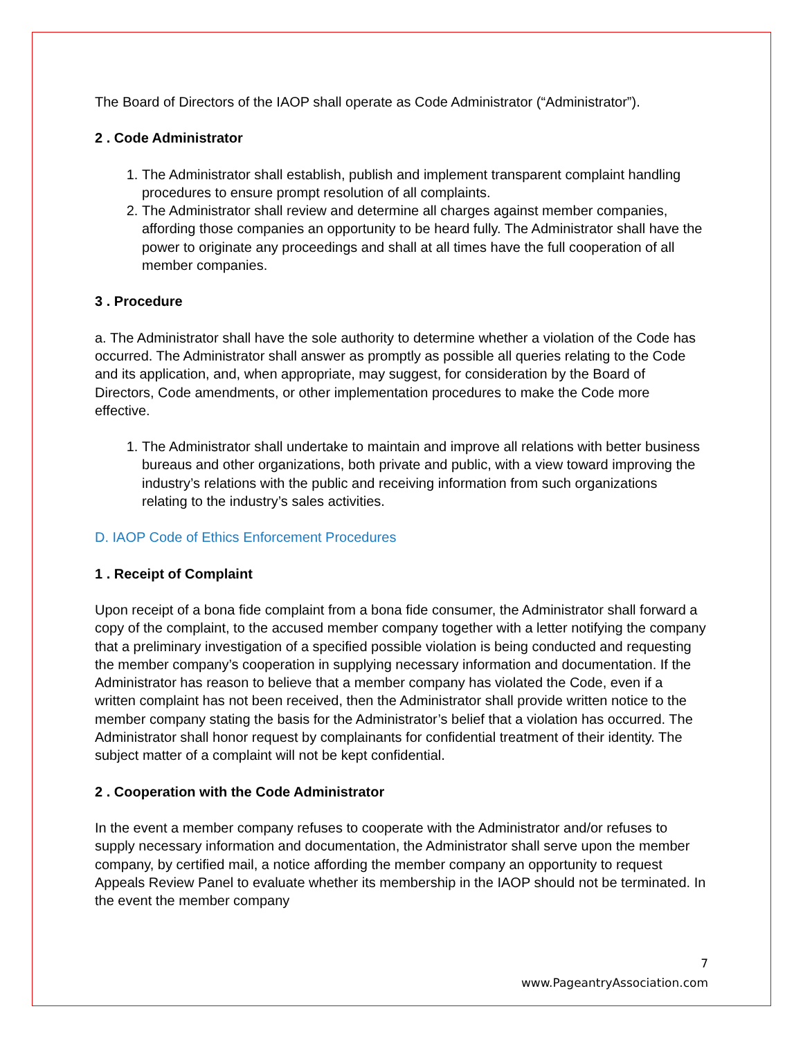The Board of Directors of the IAOP shall operate as Code Administrator (“Administrator”).
2 . Code Administrator
1. The Administrator shall establish, publish and implement transparent complaint handling procedures to ensure prompt resolution of all complaints.
2. The Administrator shall review and determine all charges against member companies, affording those companies an opportunity to be heard fully. The Administrator shall have the power to originate any proceedings and shall at all times have the full cooperation of all member companies.
3 . Procedure
a. The Administrator shall have the sole authority to determine whether a violation of the Code has occurred. The Administrator shall answer as promptly as possible all queries relating to the Code and its application, and, when appropriate, may suggest, for consideration by the Board of Directors, Code amendments, or other implementation procedures to make the Code more effective.
1. The Administrator shall undertake to maintain and improve all relations with better business bureaus and other organizations, both private and public, with a view toward improving the industry’s relations with the public and receiving information from such organizations relating to the industry’s sales activities.
D. IAOP Code of Ethics Enforcement Procedures
1 . Receipt of Complaint
Upon receipt of a bona fide complaint from a bona fide consumer, the Administrator shall forward a copy of the complaint, to the accused member company together with a letter notifying the company that a preliminary investigation of a specified possible violation is being conducted and requesting the member company’s cooperation in supplying necessary information and documentation. If the Administrator has reason to believe that a member company has violated the Code, even if a written complaint has not been received, then the Administrator shall provide written notice to the member company stating the basis for the Administrator’s belief that a violation has occurred. The Administrator shall honor request by complainants for confidential treatment of their identity. The subject matter of a complaint will not be kept confidential.
2 . Cooperation with the Code Administrator
In the event a member company refuses to cooperate with the Administrator and/or refuses to supply necessary information and documentation, the Administrator shall serve upon the member company, by certified mail, a notice affording the member company an opportunity to request Appeals Review Panel to evaluate whether its membership in the IAOP should not be terminated. In the event the member company
7
www.PageantryAssociation.com